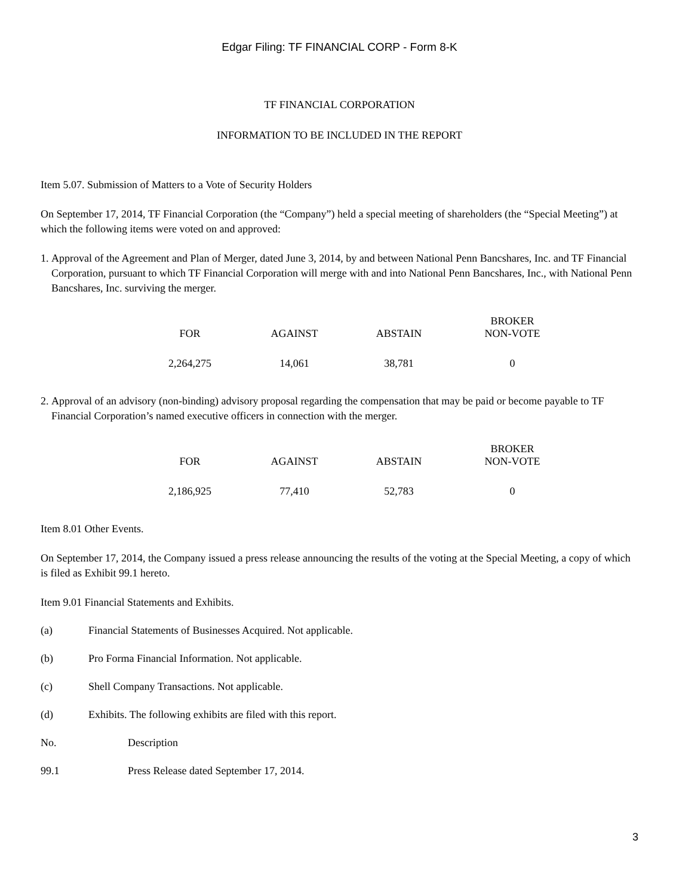Edgar Filing: TF FINANCIAL CORP - Form 8-K
TF FINANCIAL CORPORATION
INFORMATION TO BE INCLUDED IN THE REPORT
Item 5.07. Submission of Matters to a Vote of Security Holders
On September 17, 2014, TF Financial Corporation (the “Company”) held a special meeting of shareholders (the “Special Meeting”) at which the following items were voted on and approved:
1. Approval of the Agreement and Plan of Merger, dated June 3, 2014, by and between National Penn Bancshares, Inc. and TF Financial Corporation, pursuant to which TF Financial Corporation will merge with and into National Penn Bancshares, Inc., with National Penn Bancshares, Inc. surviving the merger.
| FOR | AGAINST | ABSTAIN | BROKER NON-VOTE |
| --- | --- | --- | --- |
| 2,264,275 | 14,061 | 38,781 | 0 |
2. Approval of an advisory (non-binding) advisory proposal regarding the compensation that may be paid or become payable to TF Financial Corporation’s named executive officers in connection with the merger.
| FOR | AGAINST | ABSTAIN | BROKER NON-VOTE |
| --- | --- | --- | --- |
| 2,186,925 | 77,410 | 52,783 | 0 |
Item 8.01 Other Events.
On September 17, 2014, the Company issued a press release announcing the results of the voting at the Special Meeting, a copy of which is filed as Exhibit 99.1 hereto.
Item 9.01 Financial Statements and Exhibits.
(a) Financial Statements of Businesses Acquired. Not applicable.
(b) Pro Forma Financial Information. Not applicable.
(c) Shell Company Transactions. Not applicable.
(d) Exhibits. The following exhibits are filed with this report.
No. Description
99.1 Press Release dated September 17, 2014.
3